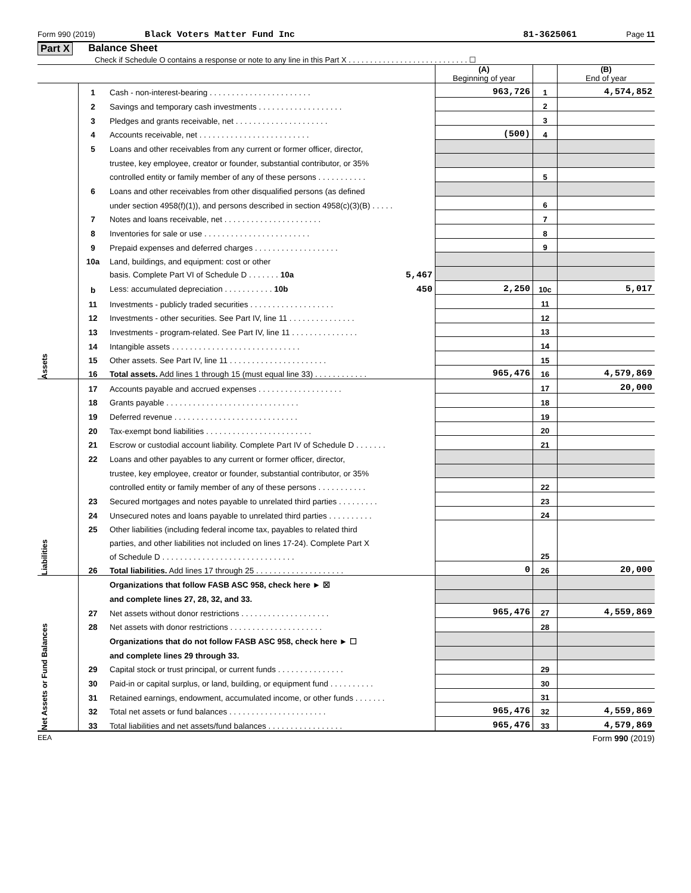Form 990 (2019) Black Voters Matter Fund Inc 81-3625061 Page 11
Part X Balance Sheet
Check if Schedule O contains a response or note to any line in this Part X . . . . . . . . . . . . . . . . . . . . . . . . . . . . ☐
| | | | (A) Beginning of year | | (B) End of year |
| Assets | 1 | Cash - non-interest-bearing . . . . . . . . . . . . . . . . . . . . . . . | 963,726 | 1 | 4,574,852 |
| | 2 | Savings and temporary cash investments . . . . . . . . . . . . . . . . . . . | | 2 | |
| | 3 | Pledges and grants receivable, net . . . . . . . . . . . . . . . . . . . . . | | 3 | |
| | 4 | Accounts receivable, net . . . . . . . . . . . . . . . . . . . . . . . . . | (500) | 4 | |
| | 5 | Loans and other receivables from any current or former officer, director, | | | |
| | | trustee, key employee, creator or founder, substantial contributor, or 35% | | | |
| | | controlled entity or family member of any of these persons . . . . . . . . . . . | | 5 | |
| | 6 | Loans and other receivables from other disqualified persons (as defined | | | |
| | | under section 4958(f)(1)), and persons described in section 4958(c)(3)(B) . . . . . | | 6 | |
| | 7 | Notes and loans receivable, net . . . . . . . . . . . . . . . . . . . . . . | | 7 | |
| | 8 | Inventories for sale or use . . . . . . . . . . . . . . . . . . . . . . . . | | 8 | |
| | 9 | Prepaid expenses and deferred charges . . . . . . . . . . . . . . . . . . . | | 9 | |
| | 10a | Land, buildings, and equipment: cost or other | | | |
| | | basis. Complete Part VI of Schedule D . . . . . . . 10a 5,467 | | | |
| | b | Less: accumulated depreciation . . . . . . . . . . . 10b 450 | 2,250 | 10c | 5,017 |
| | 11 | Investments - publicly traded securities . . . . . . . . . . . . . . . . . . . | | 11 | |
| | 12 | Investments - other securities. See Part IV, line 11 . . . . . . . . . . . . . . . | | 12 | |
| | 13 | Investments - program-related. See Part IV, line 11 . . . . . . . . . . . . . . . | | 13 | |
| | 14 | Intangible assets . . . . . . . . . . . . . . . . . . . . . . . . . . . . . | | 14 | |
| | 15 | Other assets. See Part IV, line 11 . . . . . . . . . . . . . . . . . . . . . . | | 15 | |
| | 16 | Total assets. Add lines 1 through 15 (must equal line 33) . . . . . . . . . . . . | 965,476 | 16 | 4,579,869 |
| Liabilities | 17 | Accounts payable and accrued expenses . . . . . . . . . . . . . . . . . . . | | 17 | 20,000 |
| | 18 | Grants payable . . . . . . . . . . . . . . . . . . . . . . . . . . . . . . | | 18 | |
| | 19 | Deferred revenue . . . . . . . . . . . . . . . . . . . . . . . . . . . . | | 19 | |
| | 20 | Tax-exempt bond liabilities . . . . . . . . . . . . . . . . . . . . . . . . | | 20 | |
| | 21 | Escrow or custodial account liability. Complete Part IV of Schedule D . . . . . . . | | 21 | |
| | 22 | Loans and other payables to any current or former officer, director, | | | |
| | | trustee, key employee, creator or founder, substantial contributor, or 35% | | | |
| | | controlled entity or family member of any of these persons . . . . . . . . . . . | | 22 | |
| | 23 | Secured mortgages and notes payable to unrelated third parties . . . . . . . . . | | 23 | |
| | 24 | Unsecured notes and loans payable to unrelated third parties . . . . . . . . . . | | 24 | |
| | 25 | Other liabilities (including federal income tax, payables to related third | | | |
| | | parties, and other liabilities not included on lines 17-24). Complete Part X | | | |
| | | of Schedule D . . . . . . . . . . . . . . . . . . . . . . . . . . . . . . | | 25 | |
| | 26 | Total liabilities. Add lines 17 through 25 . . . . . . . . . . . . . . . . . . . . | 0 | 26 | 20,000 |
| Net Assets or Fund Balances | | Organizations that follow FASB ASC 958, check here ► ☒ | | | |
| | | and complete lines 27, 28, 32, and 33. | | | |
| | 27 | Net assets without donor restrictions . . . . . . . . . . . . . . . . . . . . | 965,476 | 27 | 4,559,869 |
| | 28 | Net assets with donor restrictions . . . . . . . . . . . . . . . . . . . . . | | 28 | |
| | | Organizations that do not follow FASB ASC 958, check here ► ☐ | | | |
| | | and complete lines 29 through 33. | | | |
| | 29 | Capital stock or trust principal, or current funds . . . . . . . . . . . . . . . | | 29 | |
| | 30 | Paid-in or capital surplus, or land, building, or equipment fund . . . . . . . . . . | | 30 | |
| | 31 | Retained earnings, endowment, accumulated income, or other funds . . . . . . . | | 31 | |
| | 32 | Total net assets or fund balances . . . . . . . . . . . . . . . . . . . . . . | 965,476 | 32 | 4,559,869 |
| | 33 | Total liabilities and net assets/fund balances . . . . . . . . . . . . . . . . . | 965,476 | 33 | 4,579,869 |
EEA Form 990 (2019)